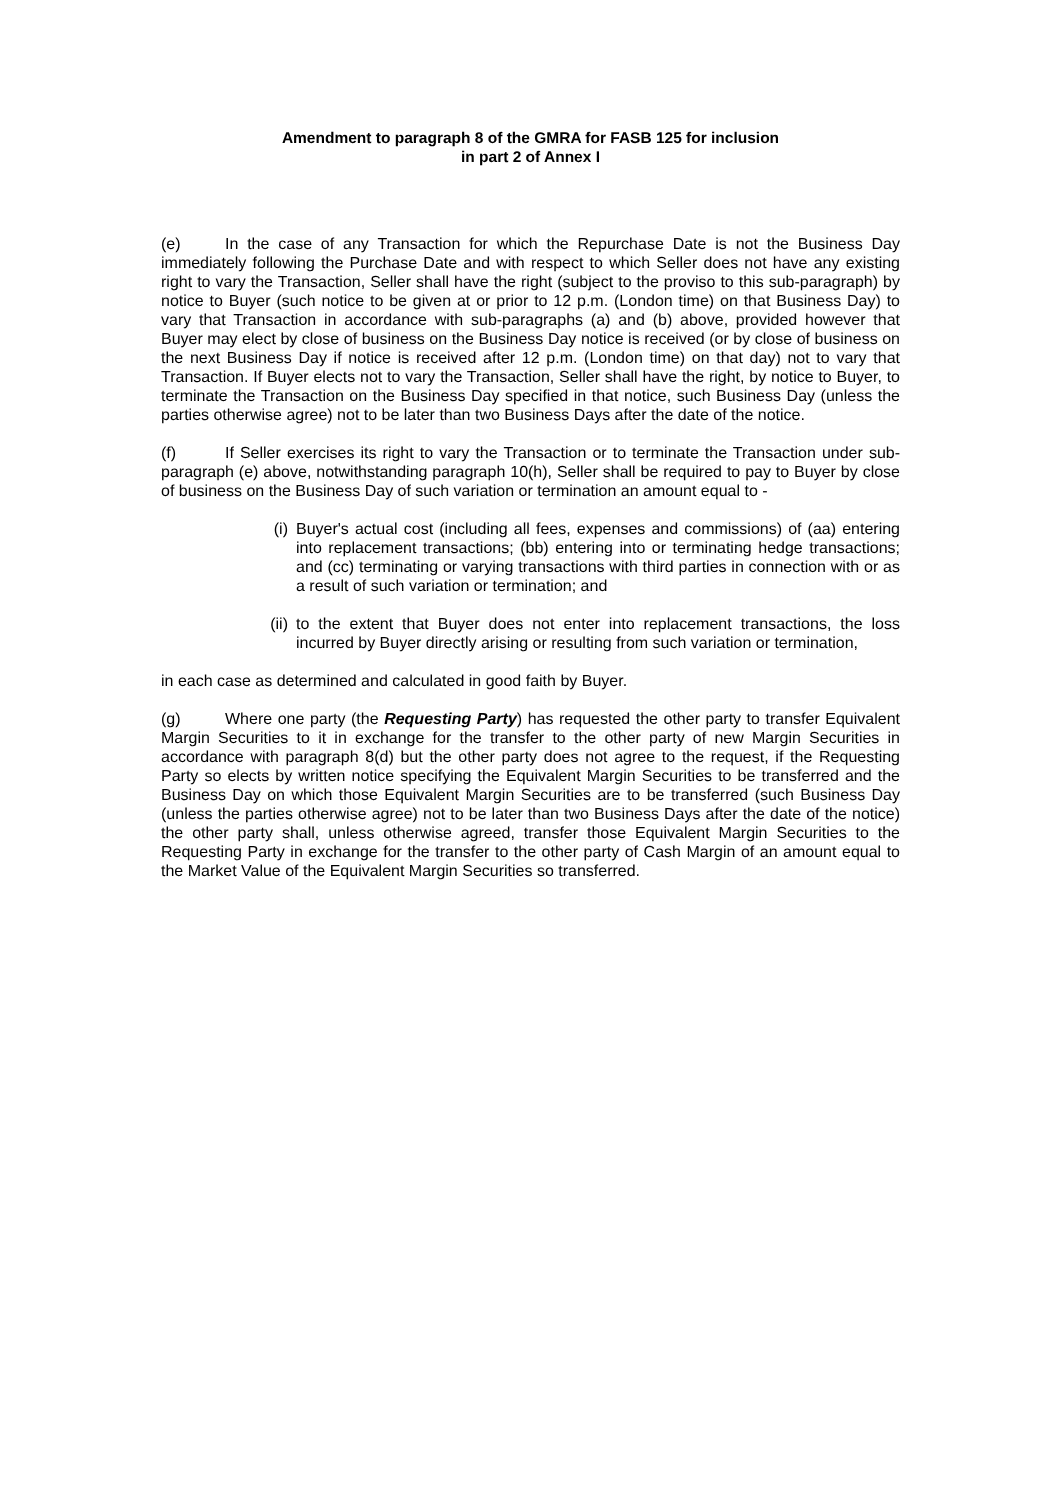Amendment to paragraph 8 of the GMRA for FASB 125 for inclusion
in part 2 of Annex I
(e) In the case of any Transaction for which the Repurchase Date is not the Business Day immediately following the Purchase Date and with respect to which Seller does not have any existing right to vary the Transaction, Seller shall have the right (subject to the proviso to this sub-paragraph) by notice to Buyer (such notice to be given at or prior to 12 p.m. (London time) on that Business Day) to vary that Transaction in accordance with sub-paragraphs (a) and (b) above, provided however that Buyer may elect by close of business on the Business Day notice is received (or by close of business on the next Business Day if notice is received after 12 p.m. (London time) on that day) not to vary that Transaction. If Buyer elects not to vary the Transaction, Seller shall have the right, by notice to Buyer, to terminate the Transaction on the Business Day specified in that notice, such Business Day (unless the parties otherwise agree) not to be later than two Business Days after the date of the notice.
(f) If Seller exercises its right to vary the Transaction or to terminate the Transaction under sub-paragraph (e) above, notwithstanding paragraph 10(h), Seller shall be required to pay to Buyer by close of business on the Business Day of such variation or termination an amount equal to -
(i) Buyer's actual cost (including all fees, expenses and commissions) of (aa) entering into replacement transactions; (bb) entering into or terminating hedge transactions; and (cc) terminating or varying transactions with third parties in connection with or as a result of such variation or termination; and
(ii)
to the extent that Buyer does not enter into replacement transactions, the loss incurred by Buyer directly arising or resulting from such variation or termination,
in each case as determined and calculated in good faith by Buyer.
(g) Where one party (the Requesting Party) has requested the other party to transfer Equivalent Margin Securities to it in exchange for the transfer to the other party of new Margin Securities in accordance with paragraph 8(d) but the other party does not agree to the request, if the Requesting Party so elects by written notice specifying the Equivalent Margin Securities to be transferred and the Business Day on which those Equivalent Margin Securities are to be transferred (such Business Day (unless the parties otherwise agree) not to be later than two Business Days after the date of the notice) the other party shall, unless otherwise agreed, transfer those Equivalent Margin Securities to the Requesting Party in exchange for the transfer to the other party of Cash Margin of an amount equal to the Market Value of the Equivalent Margin Securities so transferred.